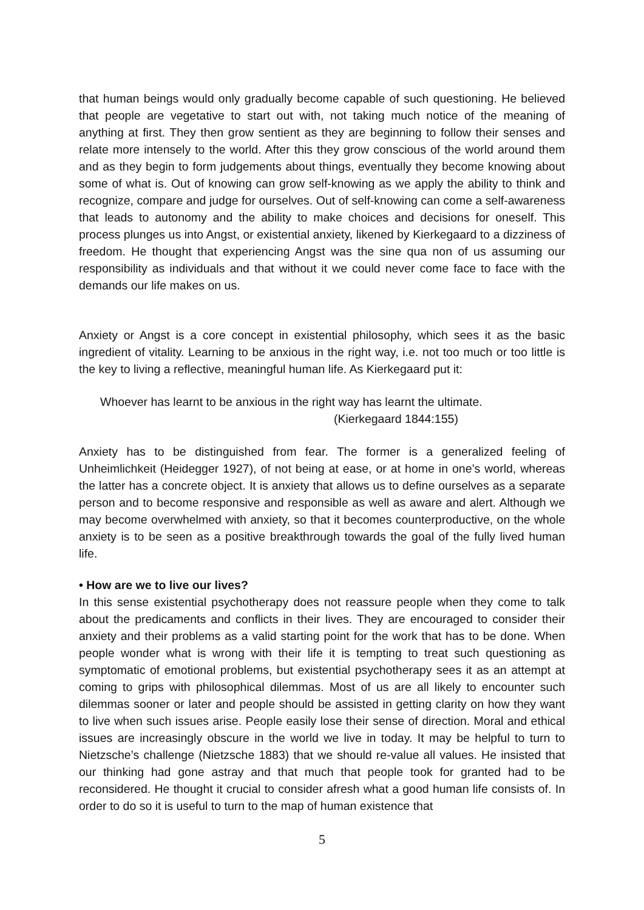that human beings would only gradually become capable of such questioning. He believed that people are vegetative to start out with, not taking much notice of the meaning of anything at first. They then grow sentient as they are beginning to follow their senses and relate more intensely to the world. After this they grow conscious of the world around them and as they begin to form judgements about things, eventually they become knowing about some of what is. Out of knowing can grow self-knowing as we apply the ability to think and recognize, compare and judge for ourselves. Out of self-knowing can come a self-awareness that leads to autonomy and the ability to make choices and decisions for oneself. This process plunges us into Angst, or existential anxiety, likened by Kierkegaard to a dizziness of freedom. He thought that experiencing Angst was the sine qua non of us assuming our responsibility as individuals and that without it we could never come face to face with the demands our life makes on us.
Anxiety or Angst is a core concept in existential philosophy, which sees it as the basic ingredient of vitality. Learning to be anxious in the right way, i.e. not too much or too little is the key to living a reflective, meaningful human life. As Kierkegaard put it:
Whoever has learnt to be anxious in the right way has learnt the ultimate.
(Kierkegaard 1844:155)
Anxiety has to be distinguished from fear. The former is a generalized feeling of Unheimlichkeit (Heidegger 1927), of not being at ease, or at home in one’s world, whereas the latter has a concrete object. It is anxiety that allows us to define ourselves as a separate person and to become responsive and responsible as well as aware and alert. Although we may become overwhelmed with anxiety, so that it becomes counterproductive, on the whole anxiety is to be seen as a positive breakthrough towards the goal of the fully lived human life.
• How are we to live our lives?
In this sense existential psychotherapy does not reassure people when they come to talk about the predicaments and conflicts in their lives. They are encouraged to consider their anxiety and their problems as a valid starting point for the work that has to be done. When people wonder what is wrong with their life it is tempting to treat such questioning as symptomatic of emotional problems, but existential psychotherapy sees it as an attempt at coming to grips with philosophical dilemmas. Most of us are all likely to encounter such dilemmas sooner or later and people should be assisted in getting clarity on how they want to live when such issues arise. People easily lose their sense of direction. Moral and ethical issues are increasingly obscure in the world we live in today. It may be helpful to turn to Nietzsche’s challenge (Nietzsche 1883) that we should re-value all values. He insisted that our thinking had gone astray and that much that people took for granted had to be reconsidered. He thought it crucial to consider afresh what a good human life consists of. In order to do so it is useful to turn to the map of human existence that
5